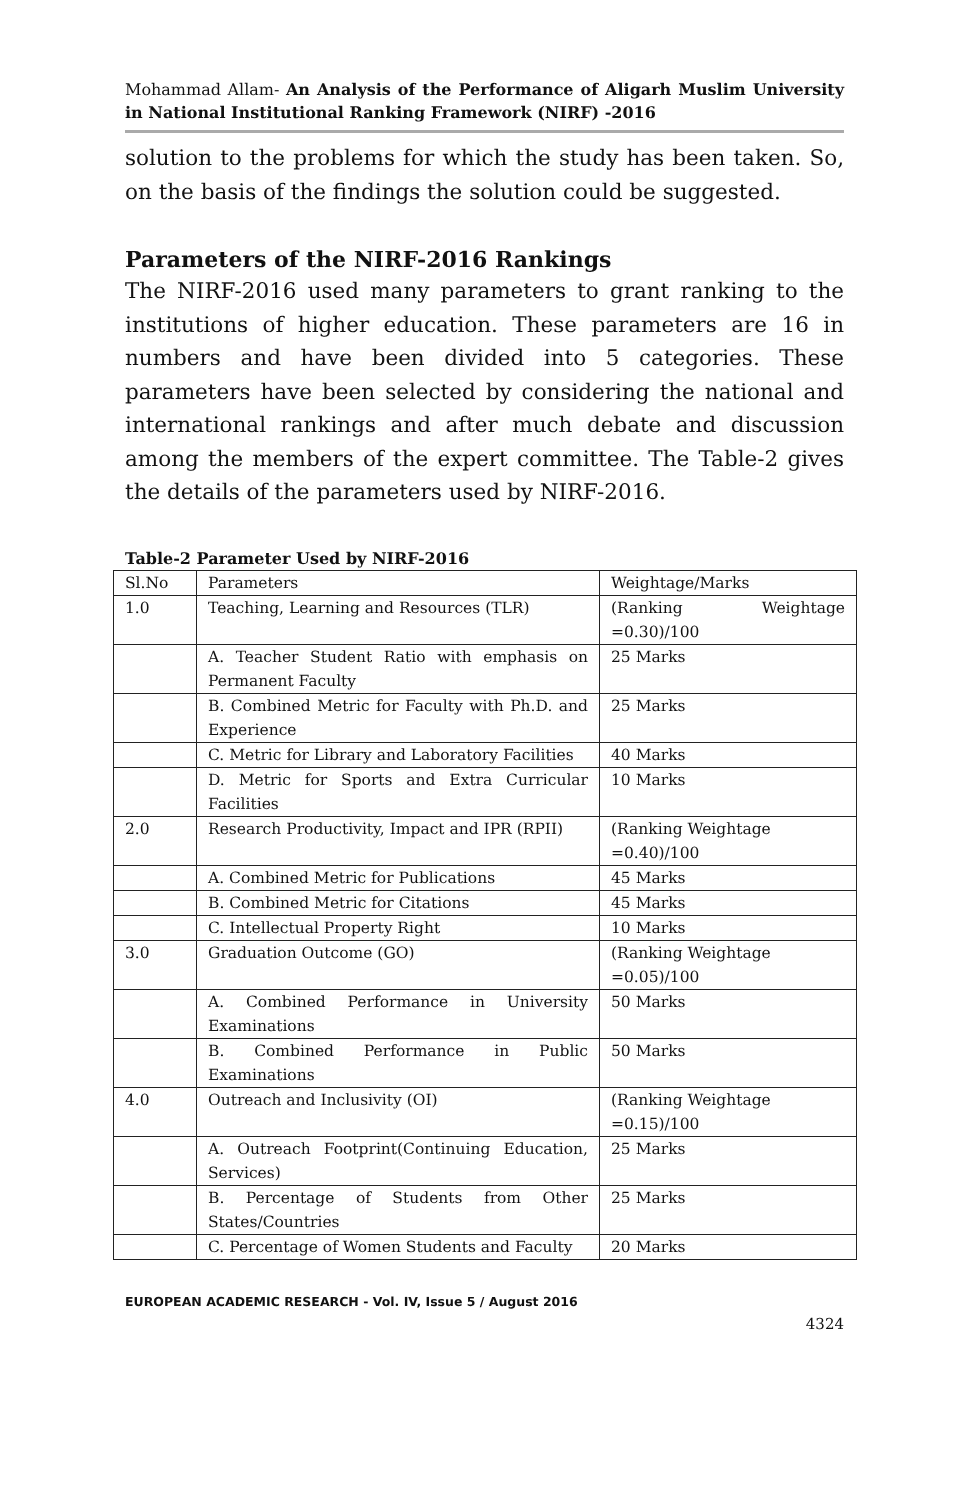Mohammad Allam- An Analysis of the Performance of Aligarh Muslim University in National Institutional Ranking Framework (NIRF) -2016
solution to the problems for which the study has been taken. So, on the basis of the findings the solution could be suggested.
Parameters of the NIRF-2016 Rankings
The NIRF-2016 used many parameters to grant ranking to the institutions of higher education. These parameters are 16 in numbers and have been divided into 5 categories. These parameters have been selected by considering the national and international rankings and after much debate and discussion among the members of the expert committee. The Table-2 gives the details of the parameters used by NIRF-2016.
Table-2 Parameter Used by NIRF-2016
| Sl.No | Parameters | Weightage/Marks |
| 1.0 | Teaching, Learning and Resources (TLR) | (Ranking Weightage =0.30)/100 |
| | A. Teacher Student Ratio with emphasis on Permanent Faculty | 25 Marks |
| | B. Combined Metric for Faculty with Ph.D. and Experience | 25 Marks |
| | C. Metric for Library and Laboratory Facilities | 40 Marks |
| | D. Metric for Sports and Extra Curricular Facilities | 10 Marks |
| 2.0 | Research Productivity, Impact and IPR (RPII) | (Ranking Weightage =0.40)/100 |
| | A. Combined Metric for Publications | 45 Marks |
| | B. Combined Metric for Citations | 45 Marks |
| | C. Intellectual Property Right | 10 Marks |
| 3.0 | Graduation Outcome (GO) | (Ranking Weightage =0.05)/100 |
| | A. Combined Performance in University Examinations | 50 Marks |
| | B. Combined Performance in Public Examinations | 50 Marks |
| 4.0 | Outreach and Inclusivity (OI) | (Ranking Weightage =0.15)/100 |
| | A. Outreach Footprint(Continuing Education, Services) | 25 Marks |
| | B. Percentage of Students from Other States/Countries | 25 Marks |
| | C. Percentage of Women Students and Faculty | 20 Marks |
EUROPEAN ACADEMIC RESEARCH - Vol. IV, Issue 5 / August 2016
4324